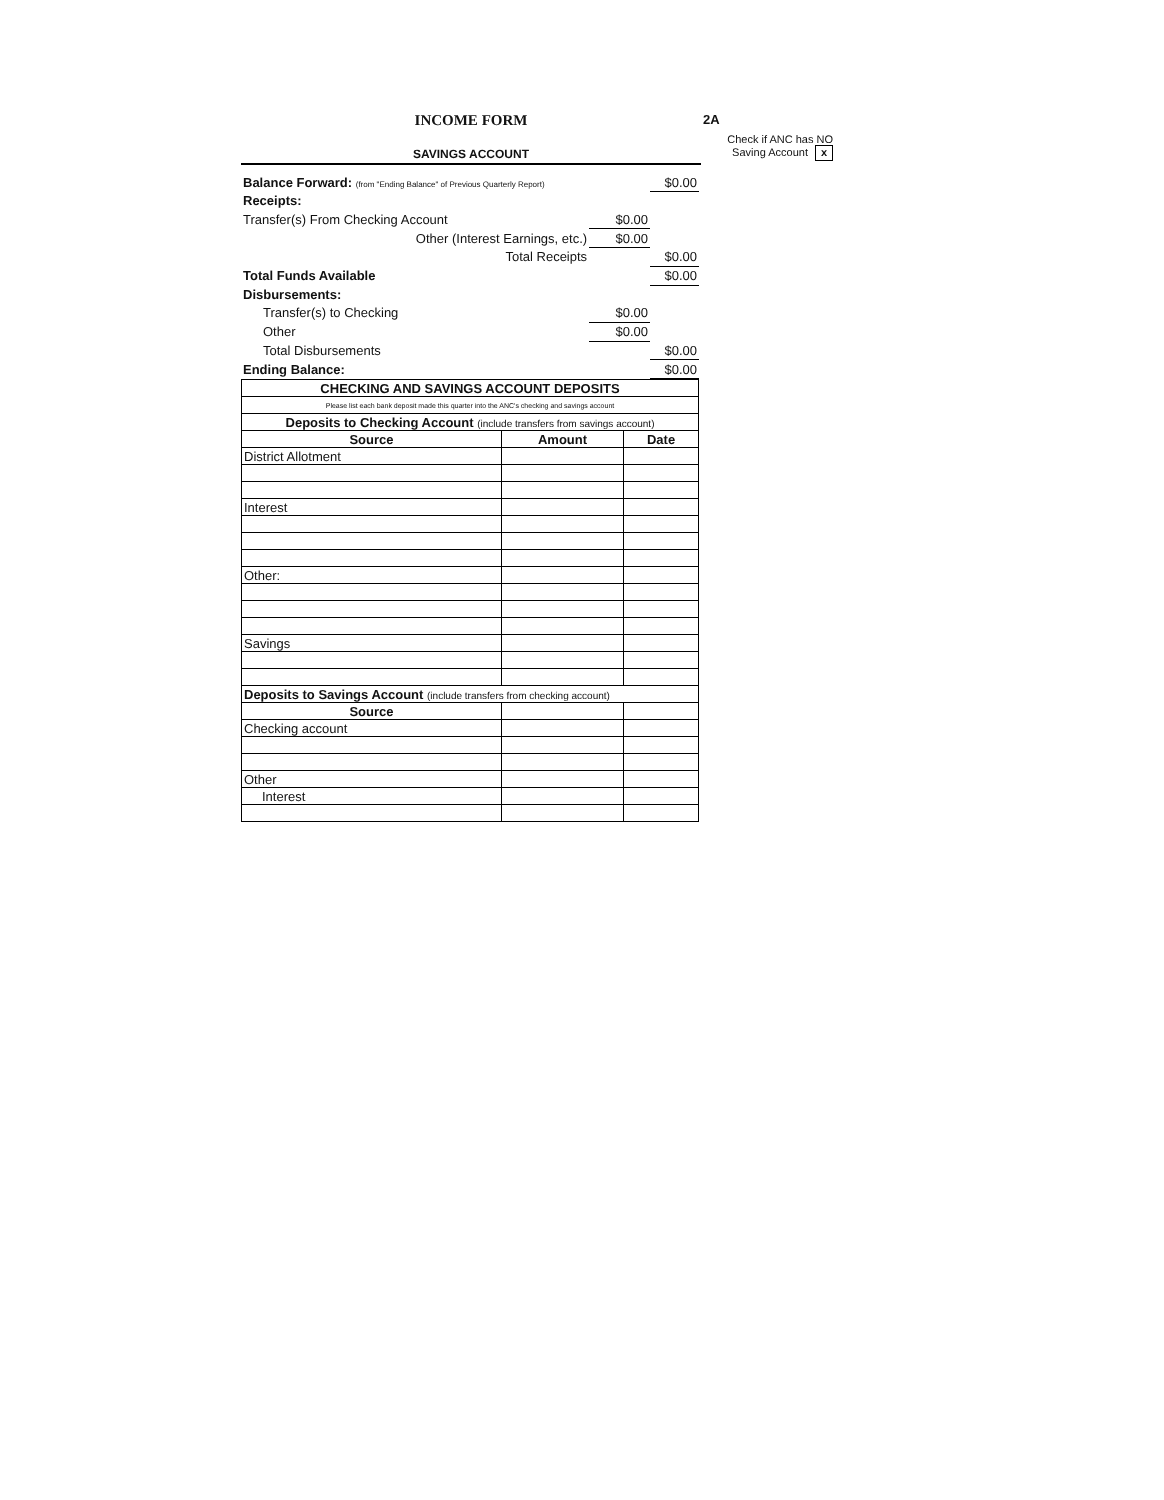2A
Check if ANC has NO
Saving Account x
INCOME FORM
SAVINGS ACCOUNT
| Balance Forward: (from "Ending Balance" of Previous Quarterly Report) | | $0.00 |
| Receipts: | | |
| Transfer(s) From Checking Account | $0.00 | |
| Other (Interest Earnings, etc.) | $0.00 | |
| Total Receipts | | $0.00 |
| Total Funds Available | | $0.00 |
| Disbursements: | | |
| Transfer(s) to Checking | $0.00 | |
| Other | $0.00 | |
| Total Disbursements | | $0.00 |
| Ending Balance: | | $0.00 |
| CHECKING AND SAVINGS ACCOUNT DEPOSITS | | |
| --- | --- | --- |
| Please list each bank deposit made this quarter into the ANC's checking and savings account | | |
| Deposits to Checking Account (include transfers from savings account) | | |
| Source | Amount | Date |
| District Allotment | | |
| Interest | | |
| Other: | | |
| Savings | | |
| Deposits to Savings Account (include transfers from checking account) | | |
| Source | | |
| Checking account | | |
| Other | | |
| Interest | | |